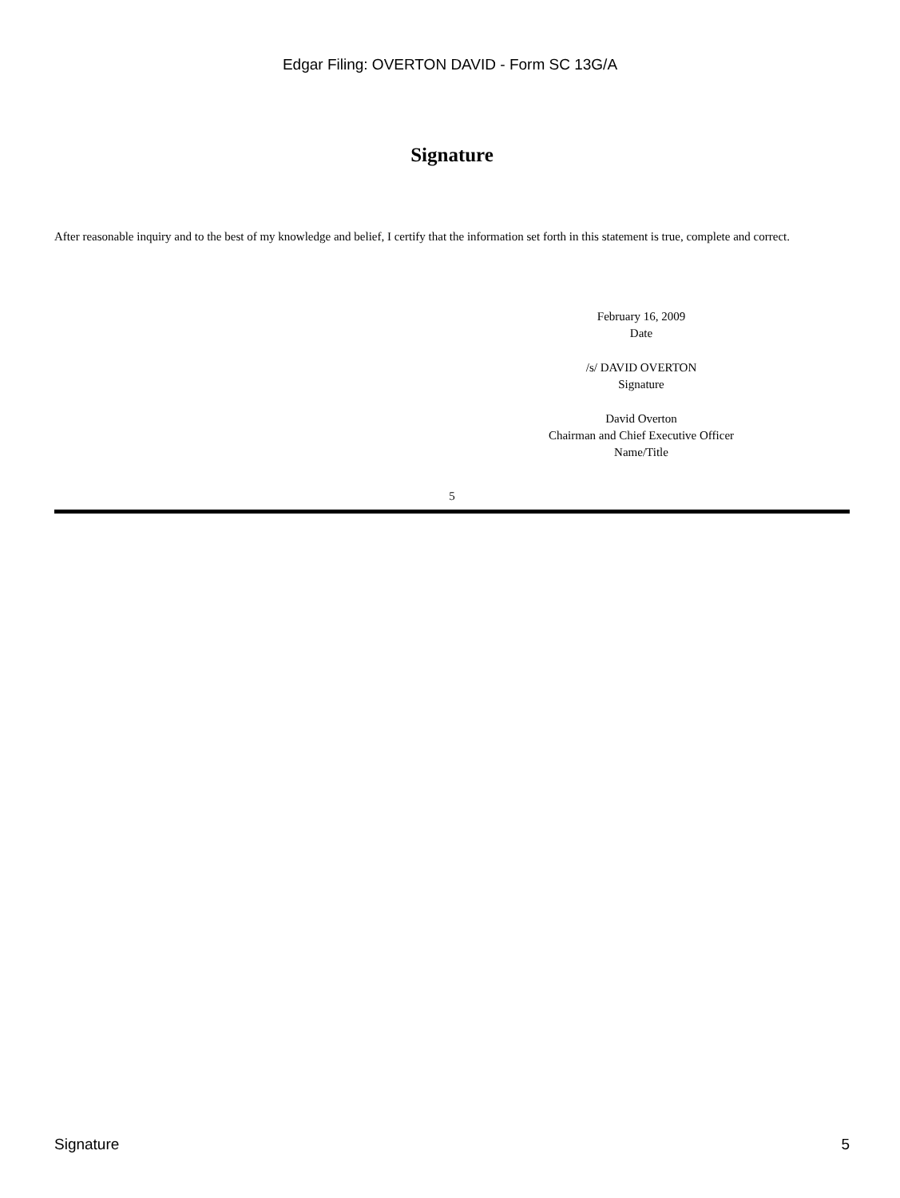Edgar Filing: OVERTON DAVID - Form SC 13G/A
Signature
After reasonable inquiry and to the best of my knowledge and belief, I certify that the information set forth in this statement is true, complete and correct.
February 16, 2009
Date
/s/ DAVID OVERTON
Signature
David Overton
Chairman and Chief Executive Officer
Name/Title
5
Signature 5